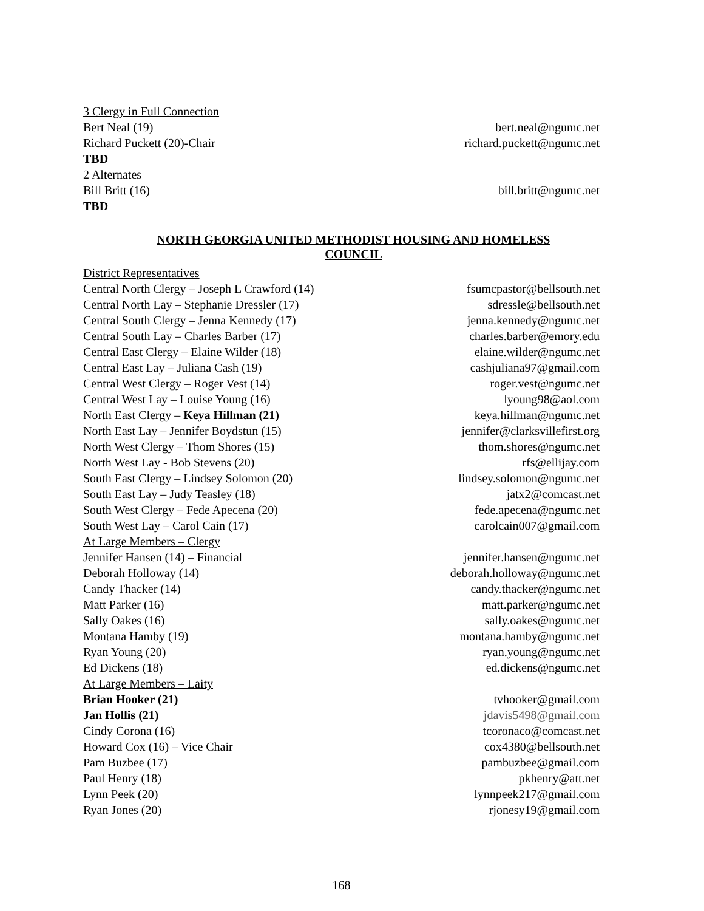3 Clergy in Full Connection
Bert Neal (19) bert.neal@ngumc.net
Richard Puckett (20)-Chair richard.puckett@ngumc.net
TBD
2 Alternates
Bill Britt (16) bill.britt@ngumc.net
TBD
NORTH GEORGIA UNITED METHODIST HOUSING AND HOMELESS
COUNCIL
District Representatives
Central North Clergy – Joseph L Crawford (14) fsumcpastor@bellsouth.net
Central North Lay – Stephanie Dressler (17) sdressle@bellsouth.net
Central South Clergy – Jenna Kennedy (17) jenna.kennedy@ngumc.net
Central South Lay – Charles Barber (17) charles.barber@emory.edu
Central East Clergy – Elaine Wilder (18) elaine.wilder@ngumc.net
Central East Lay – Juliana Cash (19) cashjuliana97@gmail.com
Central West Clergy – Roger Vest (14) roger.vest@ngumc.net
Central West Lay – Louise Young (16) lyoung98@aol.com
North East Clergy – Keya Hillman (21) keya.hillman@ngumc.net
North East Lay – Jennifer Boydstun (15) jennifer@clarksvillefirst.org
North West Clergy – Thom Shores (15) thom.shores@ngumc.net
North West Lay - Bob Stevens (20) rfs@ellijay.com
South East Clergy – Lindsey Solomon (20) lindsey.solomon@ngumc.net
South East Lay – Judy Teasley (18) jatx2@comcast.net
South West Clergy – Fede Apecena (20) fede.apecena@ngumc.net
South West Lay – Carol Cain (17) carolcain007@gmail.com
At Large Members – Clergy
Jennifer Hansen (14) – Financial jennifer.hansen@ngumc.net
Deborah Holloway (14) deborah.holloway@ngumc.net
Candy Thacker (14) candy.thacker@ngumc.net
Matt Parker (16) matt.parker@ngumc.net
Sally Oakes (16) sally.oakes@ngumc.net
Montana Hamby (19) montana.hamby@ngumc.net
Ryan Young (20) ryan.young@ngumc.net
Ed Dickens (18) ed.dickens@ngumc.net
At Large Members – Laity
Brian Hooker (21) tvhooker@gmail.com
Jan Hollis (21) jdavis5498@gmail.com
Cindy Corona (16) tcoronaco@comcast.net
Howard Cox (16) – Vice Chair cox4380@bellsouth.net
Pam Buzbee (17) pambuzbee@gmail.com
Paul Henry (18) pkhenry@att.net
Lynn Peek (20) lynnpeek217@gmail.com
Ryan Jones (20) rjonesy19@gmail.com
168